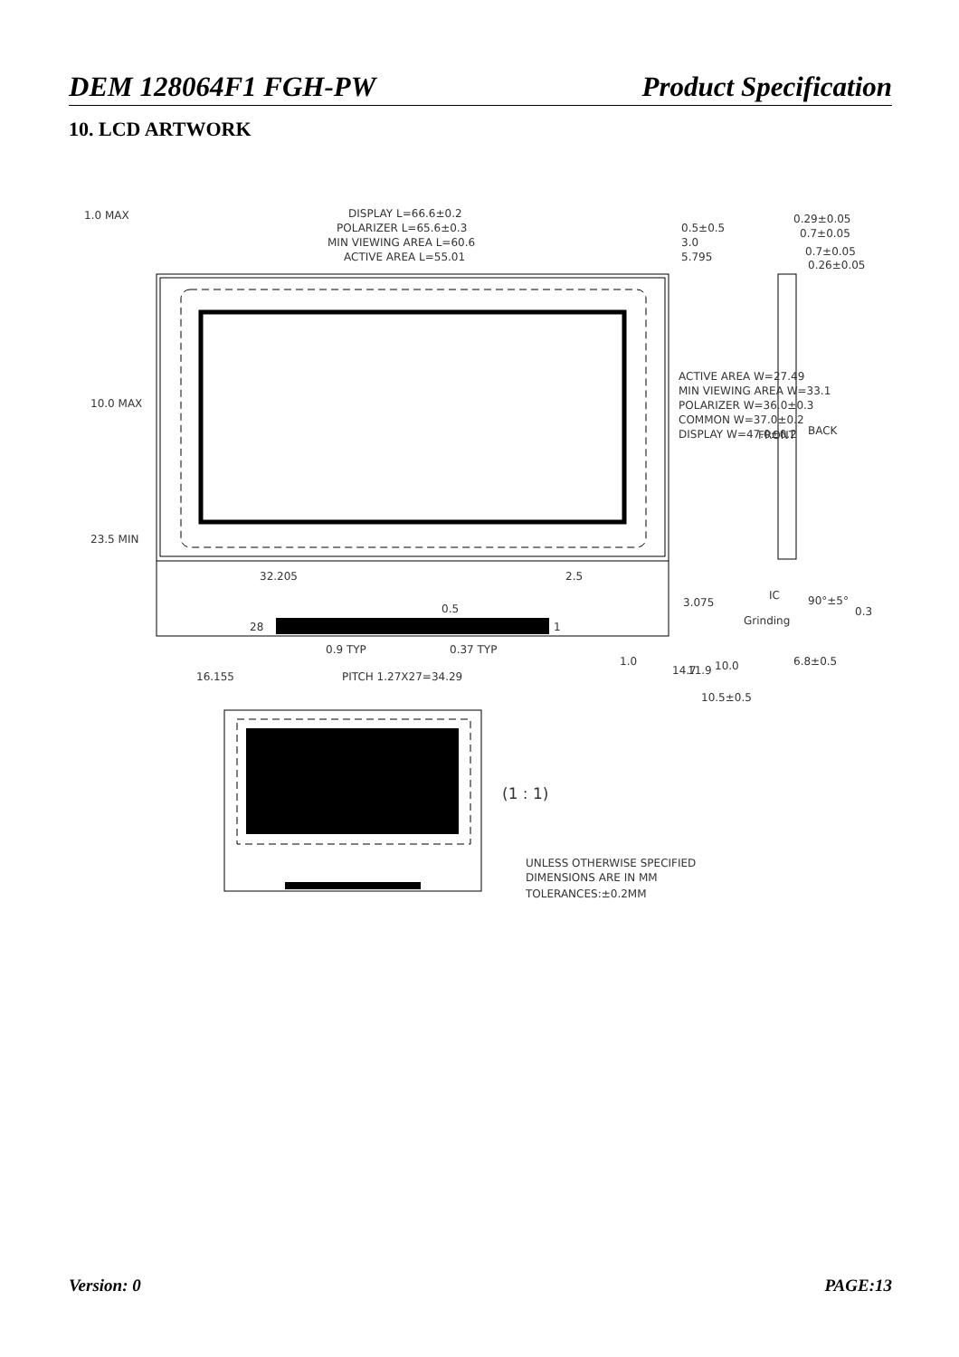DEM 128064F1 FGH-PW Product Specification
10. LCD ARTWORK
1.0 MAX
DISPLAY L=66.6±0.2
POLARIZER L=65.6±0.3
MIN VIEWING AREA L=60.6
ACTIVE AREA L=55.01
0.5±0.5
3.0
5.795
0.29±0.05
0.7±0.05
0.7±0.05
0.26±0.05
FRONT
BACK
ACTIVE AREA W=27.49
MIN VIEWING AREA W=33.1
POLARIZER W=36.0±0.3
COMMON W=37.0±0.2
DISPLAY W=47.0±0.2
10.0 MAX
23.5 MIN
32.205
2.5
0.5
3.075
28
1
0.9 TYP
0.37 TYP
16.155
PITCH 1.27X27=34.29
Grinding
IC
90°±5°
0.3
6.8±0.5
14.7
11.9
10.5±0.5
10.0
1.0
(1 : 1)
UNLESS OTHERWISE SPECIFIED
DIMENSIONS ARE IN MM
TOLERANCES:±0.2MM
Version: 0 PAGE:13